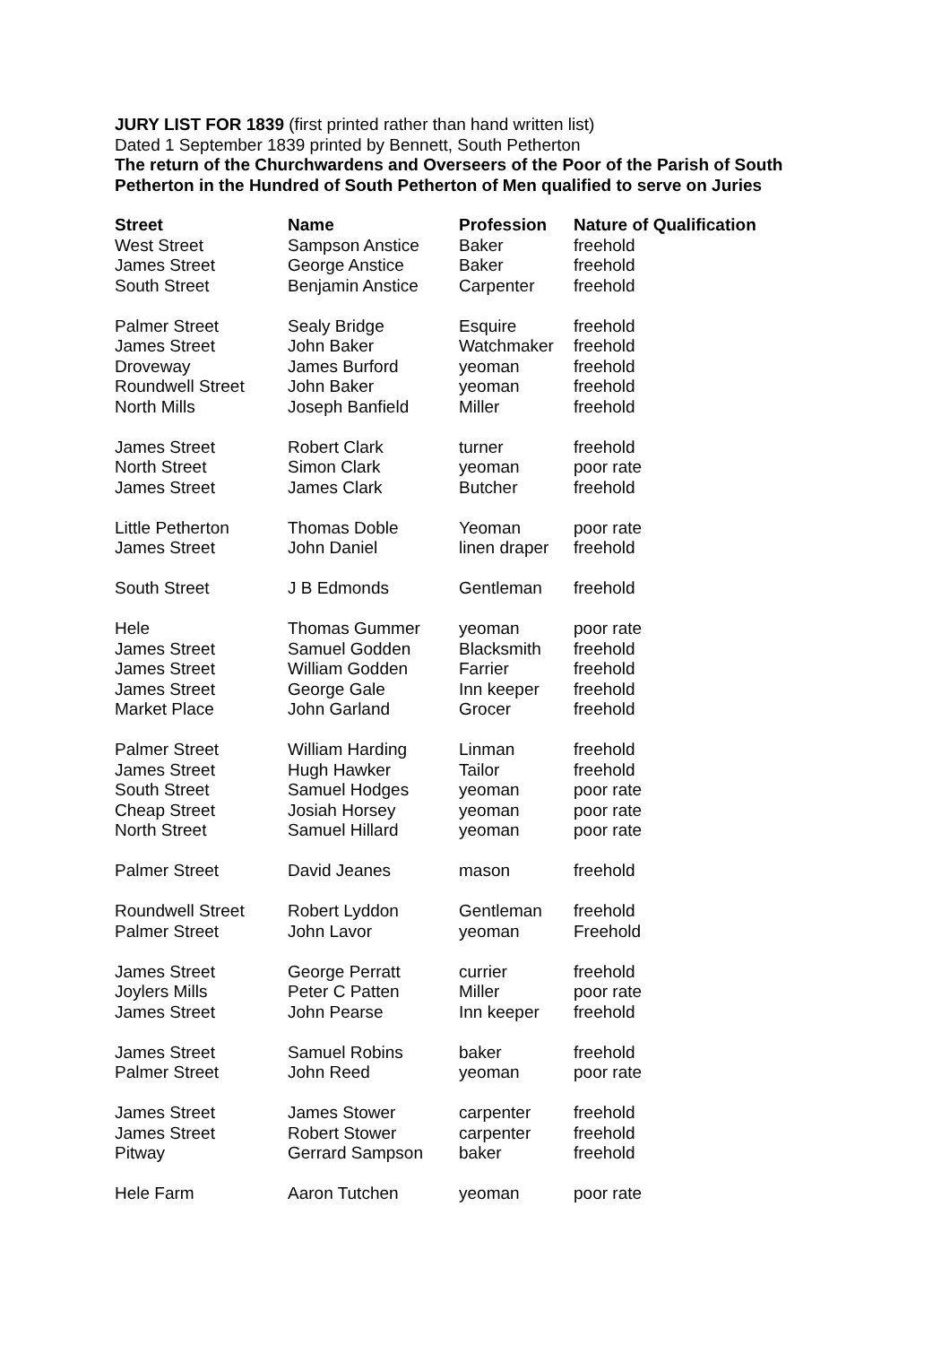JURY LIST FOR 1839 (first printed rather than hand written list)
Dated 1 September 1839 printed by Bennett, South Petherton
The return of the Churchwardens and Overseers of the Poor of the Parish of South Petherton in the Hundred of South Petherton of Men qualified to serve on Juries
| Street | Name | Profession | Nature of Qualification |
| --- | --- | --- | --- |
| West Street | Sampson Anstice | Baker | freehold |
| James Street | George Anstice | Baker | freehold |
| South Street | Benjamin Anstice | Carpenter | freehold |
| Palmer Street | Sealy Bridge | Esquire | freehold |
| James Street | John Baker | Watchmaker | freehold |
| Droveway | James Burford | yeoman | freehold |
| Roundwell Street | John Baker | yeoman | freehold |
| North Mills | Joseph Banfield | Miller | freehold |
| James Street | Robert Clark | turner | freehold |
| North Street | Simon Clark | yeoman | poor rate |
| James Street | James Clark | Butcher | freehold |
| Little Petherton | Thomas Doble | Yeoman | poor rate |
| James Street | John Daniel | linen draper | freehold |
| South Street | J B Edmonds | Gentleman | freehold |
| Hele | Thomas Gummer | yeoman | poor rate |
| James Street | Samuel Godden | Blacksmith | freehold |
| James Street | William Godden | Farrier | freehold |
| James Street | George Gale | Inn keeper | freehold |
| Market Place | John Garland | Grocer | freehold |
| Palmer Street | William Harding | Linman | freehold |
| James Street | Hugh Hawker | Tailor | freehold |
| South Street | Samuel Hodges | yeoman | poor rate |
| Cheap Street | Josiah Horsey | yeoman | poor rate |
| North Street | Samuel Hillard | yeoman | poor rate |
| Palmer Street | David Jeanes | mason | freehold |
| Roundwell Street | Robert Lyddon | Gentleman | freehold |
| Palmer Street | John Lavor | yeoman | Freehold |
| James Street | George Perratt | currier | freehold |
| Joylers Mills | Peter C Patten | Miller | poor rate |
| James Street | John Pearse | Inn keeper | freehold |
| James Street | Samuel Robins | baker | freehold |
| Palmer Street | John Reed | yeoman | poor rate |
| James Street | James Stower | carpenter | freehold |
| James Street | Robert Stower | carpenter | freehold |
| Pitway | Gerrard Sampson | baker | freehold |
| Hele Farm | Aaron Tutchen | yeoman | poor rate |